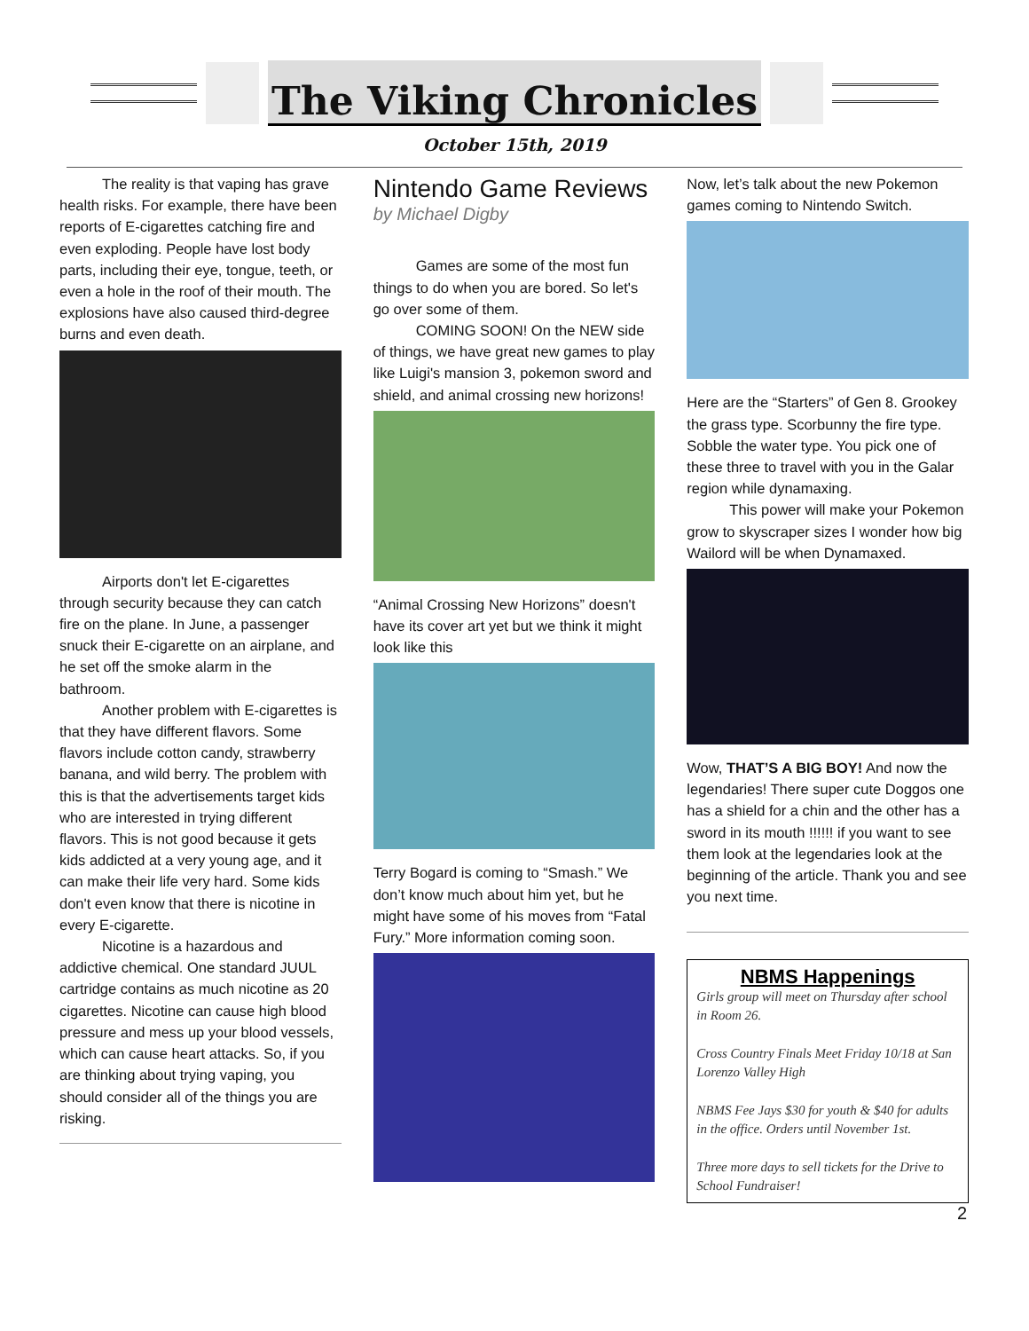The Viking Chronicles
October 15th, 2019
The reality is that vaping has grave health risks. For example, there have been reports of E-cigarettes catching fire and even exploding. People have lost body parts, including their eye, tongue, teeth, or even a hole in the roof of their mouth. The explosions have also caused third-degree burns and even death.
Airports don't let E-cigarettes through security because they can catch fire on the plane. In June, a passenger snuck their E-cigarette on an airplane, and he set off the smoke alarm in the bathroom.
Another problem with E-cigarettes is that they have different flavors. Some flavors include cotton candy, strawberry banana, and wild berry. The problem with this is that the advertisements target kids who are interested in trying different flavors. This is not good because it gets kids addicted at a very young age, and it can make their life very hard. Some kids don't even know that there is nicotine in every E-cigarette.
Nicotine is a hazardous and addictive chemical. One standard JUUL cartridge contains as much nicotine as 20 cigarettes. Nicotine can cause high blood pressure and mess up your blood vessels, which can cause heart attacks. So, if you are thinking about trying vaping, you should consider all of the things you are risking.
Nintendo Game Reviews
by Michael Digby
Games are some of the most fun things to do when you are bored. So let's go over some of them.
COMING SOON! On the NEW side of things, we have great new games to play like Luigi's mansion 3, pokemon sword and shield, and animal crossing new horizons!
“Animal Crossing New Horizons” doesn't have its cover art yet but we think it might look like this
Terry Bogard is coming to “Smash.” We don’t know much about him yet, but he might have some of his moves from “Fatal Fury.” More information coming soon.
Now, let’s talk about the new Pokemon games coming to Nintendo Switch.
Here are the “Starters” of Gen 8. Grookey the grass type. Scorbunny the fire type. Sobble the water type. You pick one of these three to travel with you in the Galar region while dynamaxing.
This power will make your Pokemon grow to skyscraper sizes I wonder how big Wailord will be when Dynamaxed.
Wow, THAT’S A BIG BOY! And now the legendaries! There super cute Doggos one has a shield for a chin and the other has a sword in its mouth !!!!!! if you want to see them look at the legendaries look at the beginning of the article. Thank you and see you next time.
NBMS Happenings
Girls group will meet on Thursday after school in Room 26.
Cross Country Finals Meet Friday 10/18 at San Lorenzo Valley High
NBMS Fee Jays $30 for youth & $40 for adults in the office. Orders until November 1st.
Three more days to sell tickets for the Drive to School Fundraiser!
2